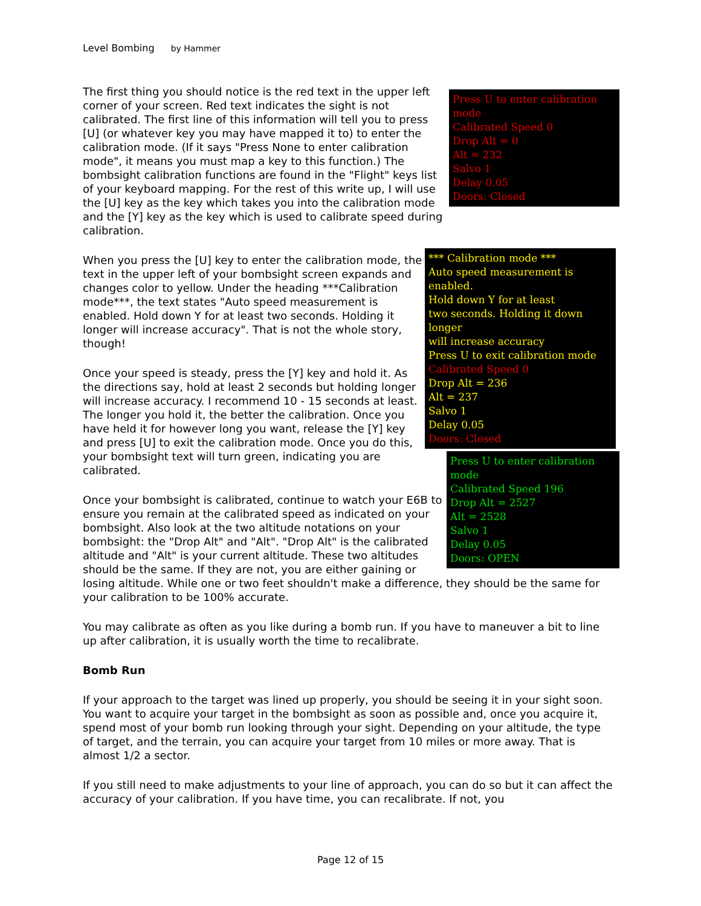Level Bombing by Hammer
Press U to enter calibration mode
Calibrated Speed 0
Drop Alt = 0
Alt = 232
Salvo 1
Delay 0.05
Doors: Closed
The first thing you should notice is the red text in the upper left corner of your screen. Red text indicates the sight is not calibrated. The first line of this information will tell you to press [U] (or whatever key you may have mapped it to) to enter the calibration mode. (If it says "Press None to enter calibration mode", it means you must map a key to this function.) The bombsight calibration functions are found in the "Flight" keys list of your keyboard mapping. For the rest of this write up, I will use the [U] key as the key which takes you into the calibration mode and the [Y] key as the key which is used to calibrate speed during calibration.
*** Calibration mode ***
Auto speed measurement is enabled.
Hold down Y for at least
two seconds. Holding it down longer
will increase accuracy
Press U to exit calibration mode
Calibrated Speed 0
Drop Alt = 236
Alt = 237
Salvo 1
Delay 0.05
Doors: Closed
When you press the [U] key to enter the calibration mode, the text in the upper left of your bombsight screen expands and changes color to yellow. Under the heading ***Calibration mode***, the text states "Auto speed measurement is enabled. Hold down Y for at least two seconds. Holding it longer will increase accuracy". That is not the whole story, though!
Press U to enter calibration mode
Calibrated Speed 196
Drop Alt = 2527
Alt = 2528
Salvo 1
Delay 0.05
Doors: OPEN
Once your speed is steady, press the [Y] key and hold it. As the directions say, hold at least 2 seconds but holding longer will increase accuracy. I recommend 10 - 15 seconds at least. The longer you hold it, the better the calibration. Once you have held it for however long you want, release the [Y] key and press [U] to exit the calibration mode. Once you do this, your bombsight text will turn green, indicating you are calibrated.
Once your bombsight is calibrated, continue to watch your E6B to ensure you remain at the calibrated speed as indicated on your bombsight. Also look at the two altitude notations on your bombsight: the "Drop Alt" and "Alt". "Drop Alt" is the calibrated altitude and "Alt" is your current altitude. These two altitudes should be the same. If they are not, you are either gaining or losing altitude. While one or two feet shouldn't make a difference, they should be the same for your calibration to be 100% accurate.
You may calibrate as often as you like during a bomb run. If you have to maneuver a bit to line up after calibration, it is usually worth the time to recalibrate.
Bomb Run
If your approach to the target was lined up properly, you should be seeing it in your sight soon. You want to acquire your target in the bombsight as soon as possible and, once you acquire it, spend most of your bomb run looking through your sight. Depending on your altitude, the type of target, and the terrain, you can acquire your target from 10 miles or more away. That is almost 1/2 a sector.
If you still need to make adjustments to your line of approach, you can do so but it can affect the accuracy of your calibration. If you have time, you can recalibrate. If not, you
Page 12 of 15